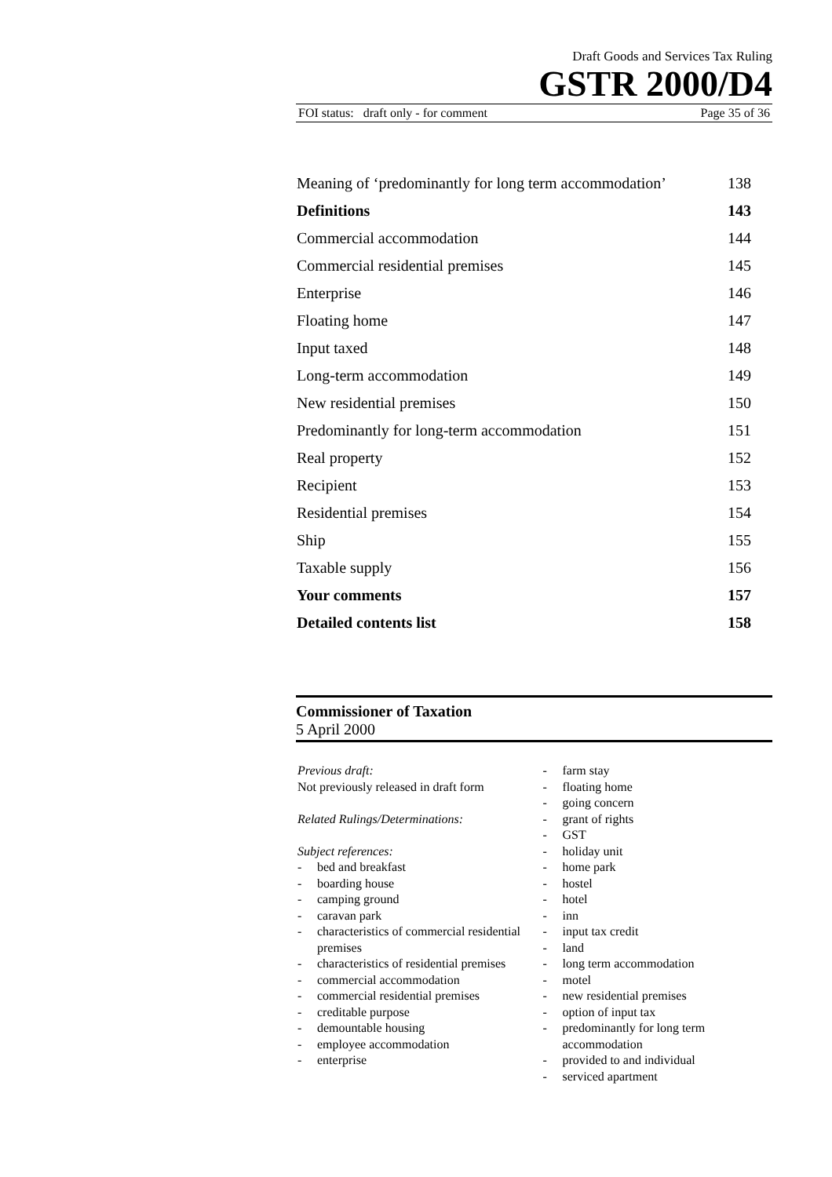Draft Goods and Services Tax Ruling
GSTR 2000/D4
FOI status: draft only - for comment Page 35 of 36
| Meaning of ‘predominantly for long term accommodation’ | 138 |
| Definitions | 143 |
| Commercial accommodation | 144 |
| Commercial residential premises | 145 |
| Enterprise | 146 |
| Floating home | 147 |
| Input taxed | 148 |
| Long-term accommodation | 149 |
| New residential premises | 150 |
| Predominantly for long-term accommodation | 151 |
| Real property | 152 |
| Recipient | 153 |
| Residential premises | 154 |
| Ship | 155 |
| Taxable supply | 156 |
| Your comments | 157 |
| Detailed contents list | 158 |
Commissioner of Taxation
5 April 2000
Previous draft:
Not previously released in draft form
Related Rulings/Determinations:
Subject references:
- bed and breakfast
- boarding house
- camping ground
- caravan park
- characteristics of commercial residential premises
- characteristics of residential premises
- commercial accommodation
- commercial residential premises
- creditable purpose
- demountable housing
- employee accommodation
- enterprise
- farm stay
- floating home
- going concern
- grant of rights
- GST
- holiday unit
- home park
- hostel
- hotel
- inn
- input tax credit
- land
- long term accommodation
- motel
- new residential premises
- option of input tax
- predominantly for long term accommodation
- provided to and individual
- serviced apartment